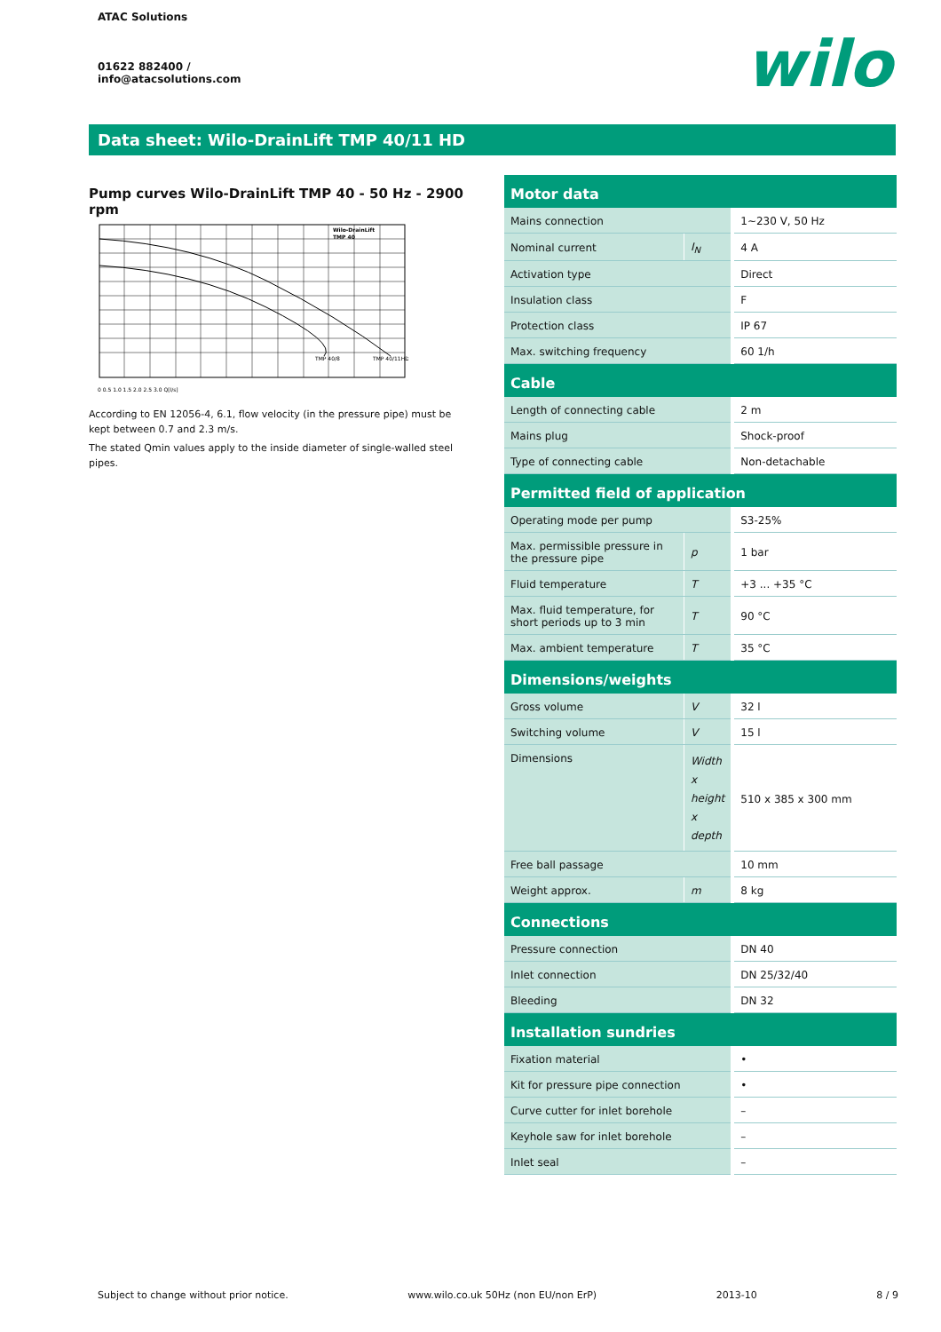ATAC Solutions
01622 882400 /
info@atacsolutions.com
wilo
Data sheet: Wilo-DrainLift TMP 40/11 HD
Pump curves Wilo-DrainLift TMP 40 - 50 Hz - 2900 rpm
Wilo-DrainLift
TMP 40
TMP 40/8
TMP 40/11HD
0 0.5 1.0 1.5 2.0 2.5 3.0 Q[l/s]
According to EN 12056-4, 6.1, flow velocity (in the pressure pipe) must be kept between 0.7 and 2.3 m/s.
The stated Qmin values apply to the inside diameter of single-walled steel pipes.
| Motor data | | |
| --- | --- | --- |
| Mains connection | | 1~230 V, 50 Hz |
| Nominal current | I<sub>N</sub> | 4 A |
| Activation type | | Direct |
| Insulation class | | F |
| Protection class | | IP 67 |
| Max. switching frequency | | 60 1/h |
| Cable | | |
| Length of connecting cable | | 2 m |
| Mains plug | | Shock-proof |
| Type of connecting cable | | Non-detachable |
| Permitted field of application | | |
| Operating mode per pump | | S3-25% |
| Max. permissible pressure in the pressure pipe | p | 1 bar |
| Fluid temperature | T | +3 ... +35 °C |
| Max. fluid temperature, for short periods up to 3 min | T | 90 °C |
| Max. ambient temperature | T | 35 °C |
| Dimensions/weights | | |
| Gross volume | V | 32 l |
| Switching volume | V | 15 l |
| Dimensions | Width x height x depth | 510 x 385 x 300 mm |
| Free ball passage | | 10 mm |
| Weight approx. | m | 8 kg |
| Connections | | |
| Pressure connection | | DN 40 |
| Inlet connection | | DN 25/32/40 |
| Bleeding | | DN 32 |
| Installation sundries | | |
| Fixation material | | • |
| Kit for pressure pipe connection | | • |
| Curve cutter for inlet borehole | | – |
| Keyhole saw for inlet borehole | | – |
| Inlet seal | | – |
Subject to change without prior notice. www.wilo.co.uk 50Hz (non EU/non ErP) 2013-10 8 / 9